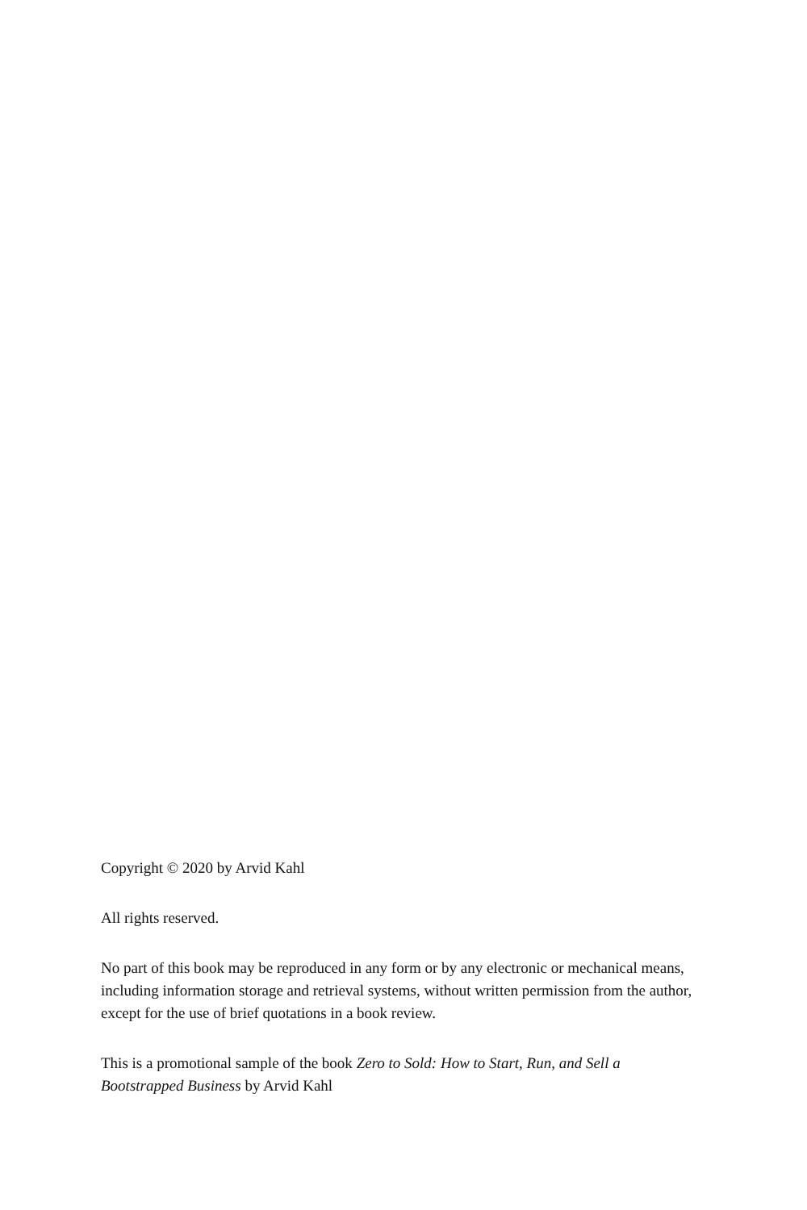Copyright © 2020 by Arvid Kahl
All rights reserved.
No part of this book may be reproduced in any form or by any electronic or mechanical means, including information storage and retrieval systems, without written permission from the author, except for the use of brief quotations in a book review.
This is a promotional sample of the book Zero to Sold: How to Start, Run, and Sell a Bootstrapped Business by Arvid Kahl